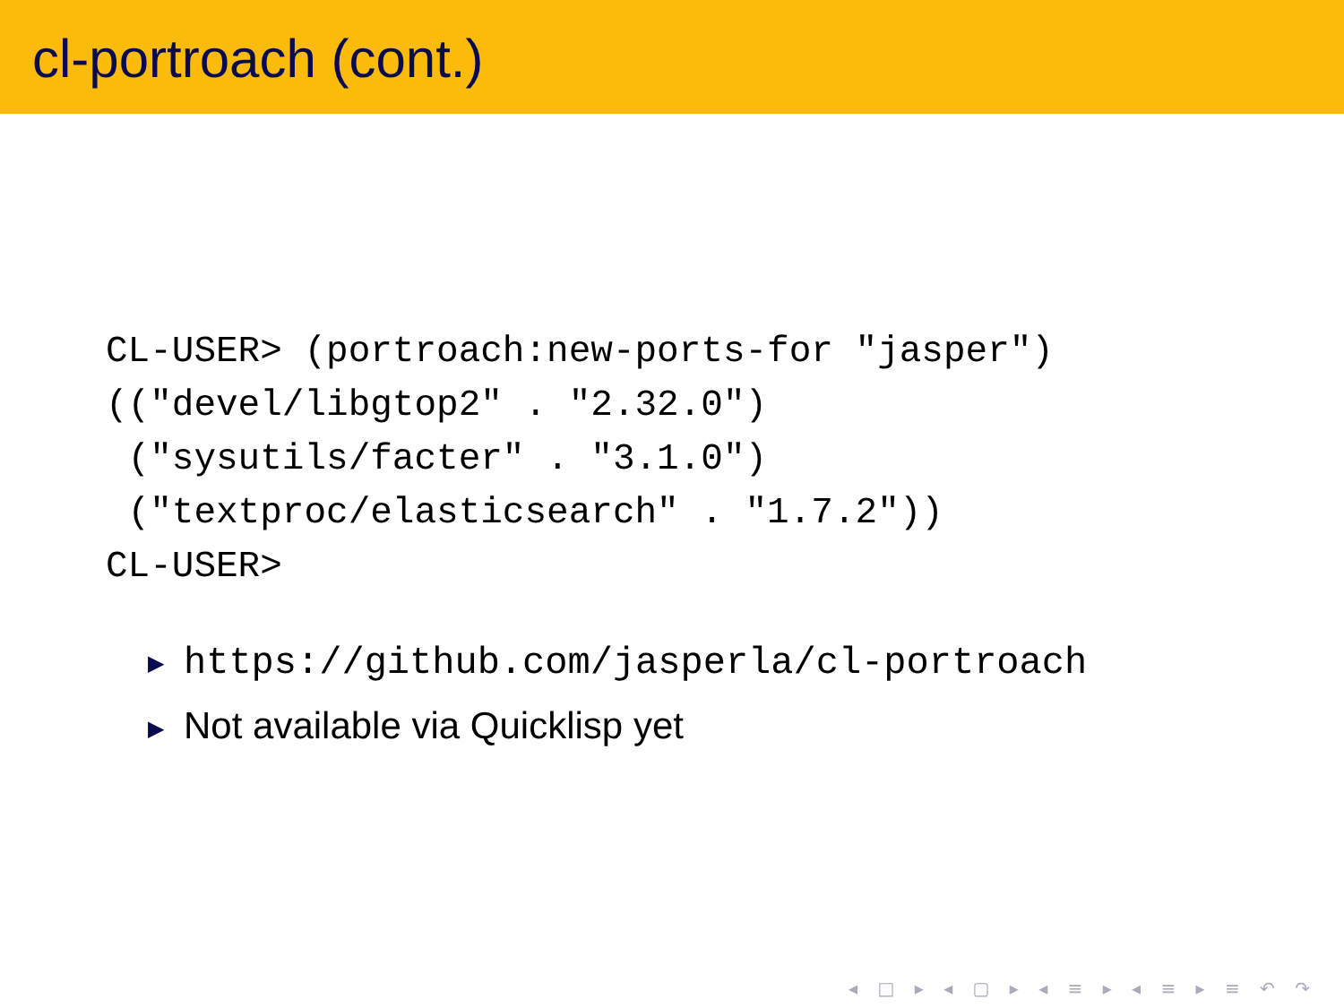cl-portroach (cont.)
CL-USER> (portroach:new-ports-for "jasper")
(("devel/libgtop2" . "2.32.0")
 ("sysutils/facter" . "3.1.0")
 ("textproc/elasticsearch" . "1.7.2"))
CL-USER>
▶ https://github.com/jasperla/cl-portroach
▶ Not available via Quicklisp yet
◂ □ ▸ ◂ ▢ ▸ ◂ ≡ ▸ ◂ ≡ ▸ ≡ ↶ ↷